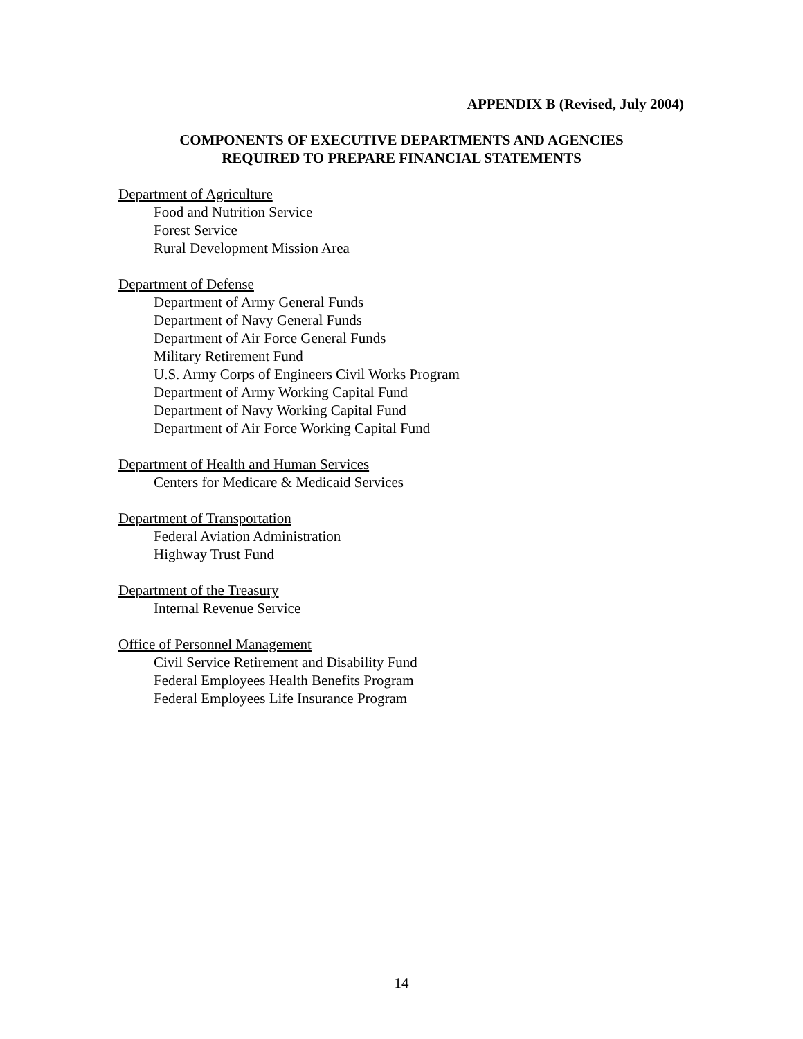APPENDIX B (Revised, July 2004)
COMPONENTS OF EXECUTIVE DEPARTMENTS AND AGENCIES
REQUIRED TO PREPARE FINANCIAL STATEMENTS
Department of Agriculture
Food and Nutrition Service
Forest Service
Rural Development Mission Area
Department of Defense
Department of Army General Funds
Department of Navy General Funds
Department of Air Force General Funds
Military Retirement Fund
U.S. Army Corps of Engineers Civil Works Program
Department of Army Working Capital Fund
Department of Navy Working Capital Fund
Department of Air Force Working Capital Fund
Department of Health and Human Services
Centers for Medicare & Medicaid Services
Department of Transportation
Federal Aviation Administration
Highway Trust Fund
Department of the Treasury
Internal Revenue Service
Office of Personnel Management
Civil Service Retirement and Disability Fund
Federal Employees Health Benefits Program
Federal Employees Life Insurance Program
14